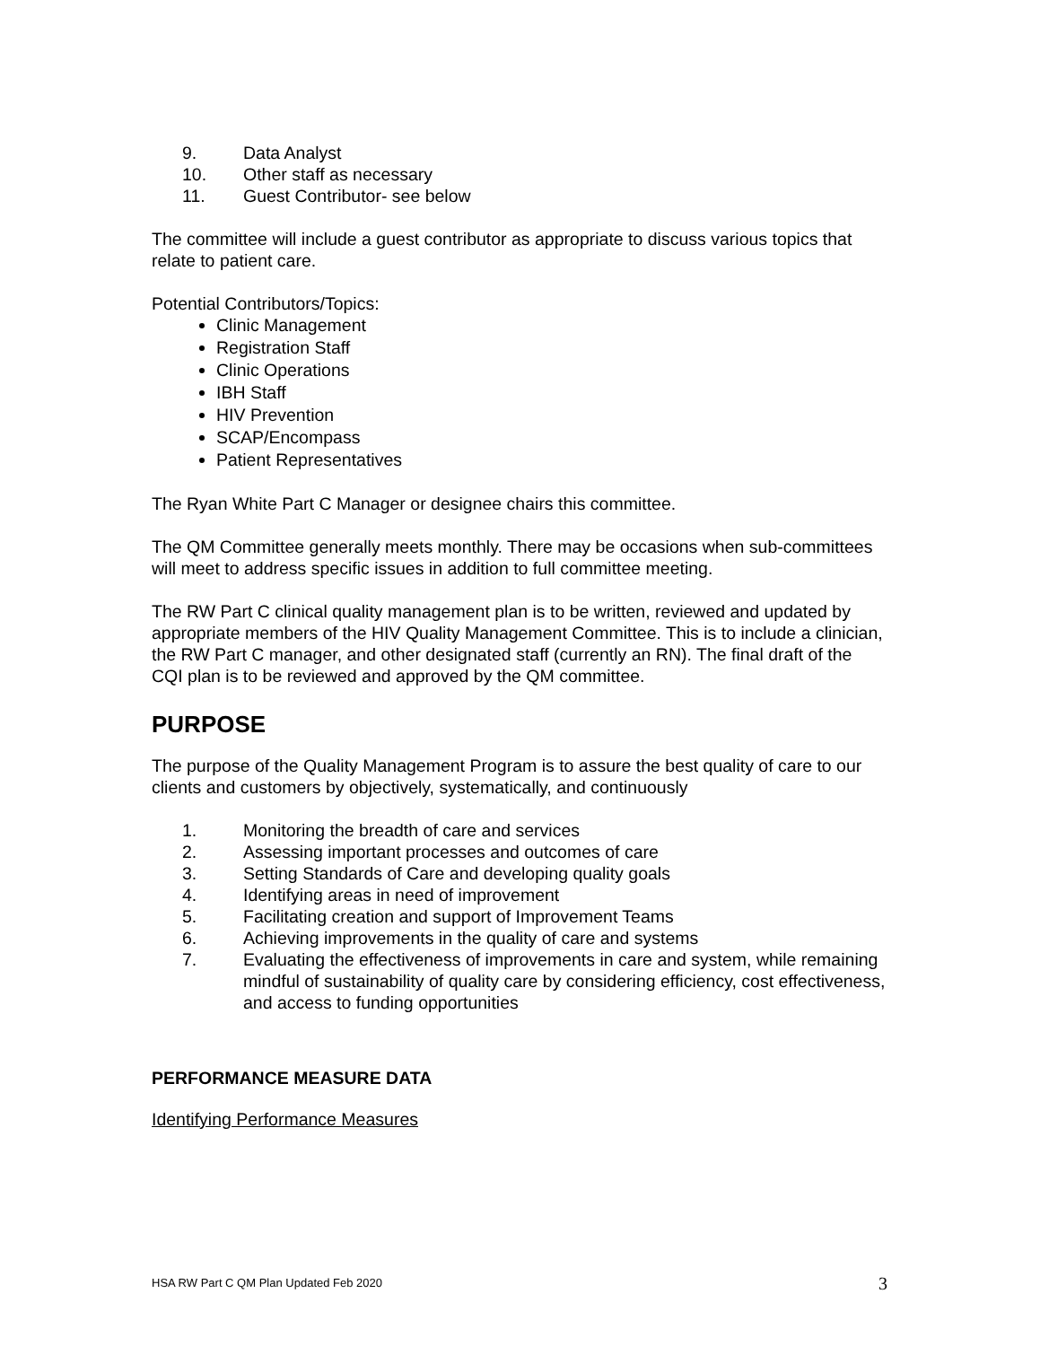9. Data Analyst
10. Other staff as necessary
11. Guest Contributor- see below
The committee will include a guest contributor as appropriate to discuss various topics that relate to patient care.
Potential Contributors/Topics:
Clinic Management
Registration Staff
Clinic Operations
IBH Staff
HIV Prevention
SCAP/Encompass
Patient Representatives
The Ryan White Part C Manager or designee chairs this committee.
The QM Committee generally meets monthly. There may be occasions when sub-committees will meet to address specific issues in addition to full committee meeting.
The RW Part C clinical quality management plan is to be written, reviewed and updated by appropriate members of the HIV Quality Management Committee. This is to include a clinician, the RW Part C manager, and other designated staff (currently an RN). The final draft of the CQI plan is to be reviewed and approved by the QM committee.
PURPOSE
The purpose of the Quality Management Program is to assure the best quality of care to our clients and customers by objectively, systematically, and continuously
1. Monitoring the breadth of care and services
2. Assessing important processes and outcomes of care
3. Setting Standards of Care and developing quality goals
4. Identifying areas in need of improvement
5. Facilitating creation and support of Improvement Teams
6. Achieving improvements in the quality of care and systems
7. Evaluating the effectiveness of improvements in care and system, while remaining mindful of sustainability of quality care by considering efficiency, cost effectiveness, and access to funding opportunities
PERFORMANCE MEASURE DATA
Identifying Performance Measures
HSA RW Part C QM Plan Updated Feb 2020 3